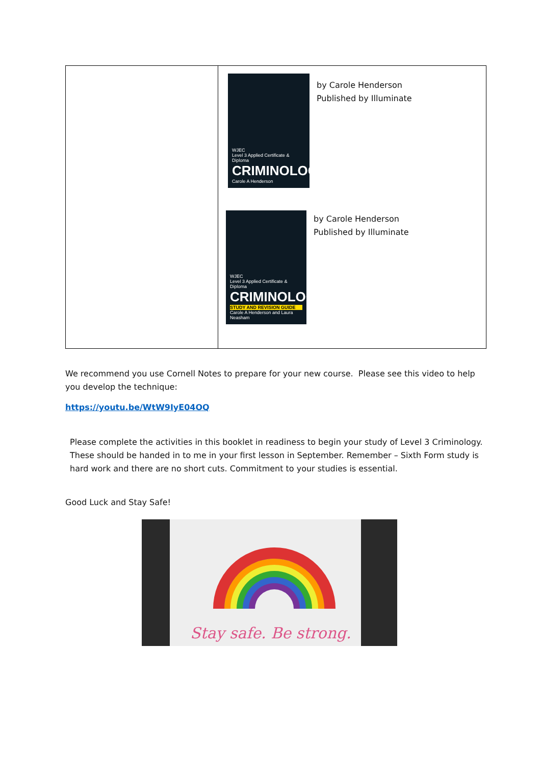| | WJEC Level 3 Applied Certificate & Diploma CRIMINOLOGY Carole A Henderson by Carole Henderson Published by Illuminate WJEC Level 3 Applied Certificate & Diploma CRIMINOLOGY STUDY AND REVISION GUIDE Carole A Henderson and Laura Neasham by Carole Henderson Published by Illuminate |
We recommend you use Cornell Notes to prepare for your new course. Please see this video to help you develop the technique:
https://youtu.be/WtW9IyE04OQ
Please complete the activities in this booklet in readiness to begin your study of Level 3 Criminology. These should be handed in to me in your first lesson in September. Remember – Sixth Form study is hard work and there are no short cuts. Commitment to your studies is essential.
Good Luck and Stay Safe!
Stay safe. Be strong.